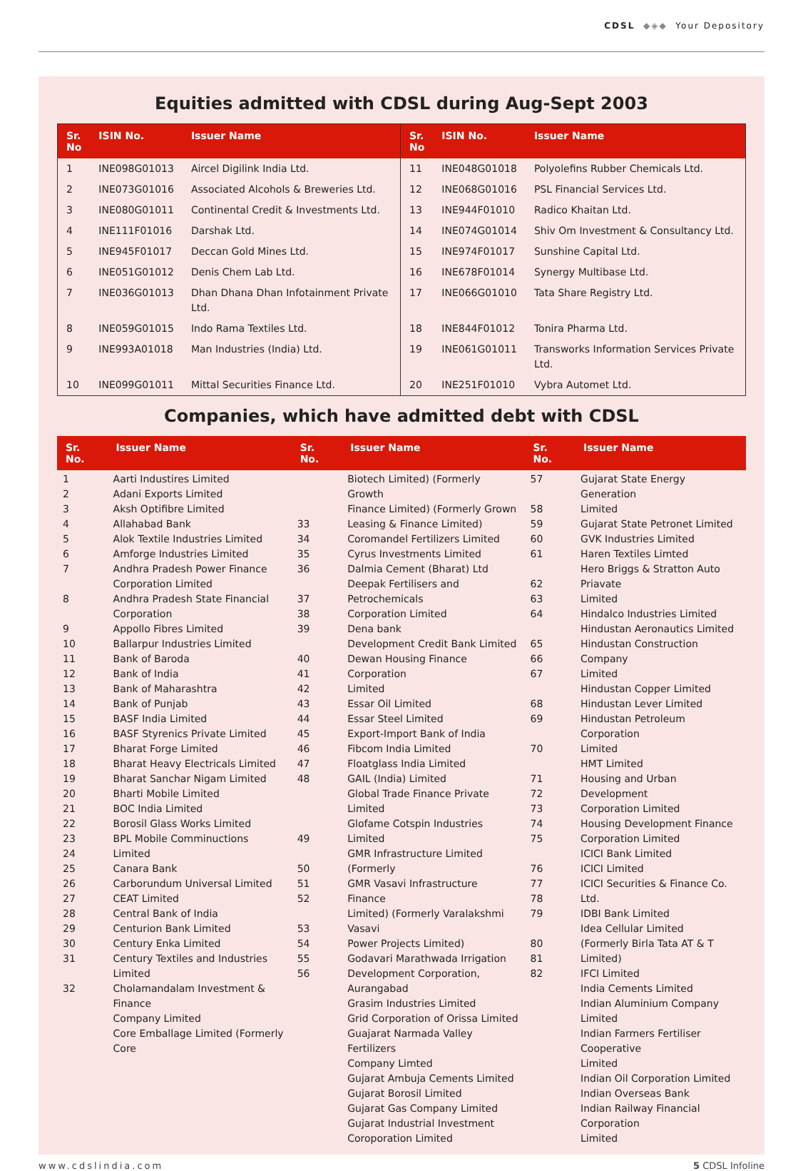CDSL ◆◈◆ Your Depository
Equities admitted with CDSL during Aug-Sept 2003
| Sr. No | ISIN No. | Issuer Name | Sr. No | ISIN No. | Issuer Name |
| --- | --- | --- | --- | --- | --- |
| 1 | INE098G01013 | Aircel Digilink India Ltd. | 11 | INE048G01018 | Polyolefins Rubber Chemicals Ltd. |
| 2 | INE073G01016 | Associated Alcohols & Breweries Ltd. | 12 | INE068G01016 | PSL Financial Services Ltd. |
| 3 | INE080G01011 | Continental Credit & Investments Ltd. | 13 | INE944F01010 | Radico Khaitan Ltd. |
| 4 | INE111F01016 | Darshak Ltd. | 14 | INE074G01014 | Shiv Om Investment & Consultancy Ltd. |
| 5 | INE945F01017 | Deccan Gold Mines Ltd. | 15 | INE974F01017 | Sunshine Capital Ltd. |
| 6 | INE051G01012 | Denis Chem Lab Ltd. | 16 | INE678F01014 | Synergy Multibase Ltd. |
| 7 | INE036G01013 | Dhan Dhana Dhan Infotainment Private Ltd. | 17 | INE066G01010 | Tata Share Registry Ltd. |
| 8 | INE059G01015 | Indo Rama Textiles Ltd. | 18 | INE844F01012 | Tonira Pharma Ltd. |
| 9 | INE993A01018 | Man Industries (India) Ltd. | 19 | INE061G01011 | Transworks Information Services Private Ltd. |
| 10 | INE099G01011 | Mittal Securities Finance Ltd. | 20 | INE251F01010 | Vybra Automet Ltd. |
Companies, which have admitted debt with CDSL
| Sr. No. | Issuer Name | Sr. No. | Issuer Name | Sr. No. | Issuer Name |
| --- | --- | --- | --- | --- | --- |
| 1 2 3 4 5 6 7 8 9 10 11 12 13 14 15 16 17 18 19 20 21 22 23 24 25 26 27 28 29 30 31 32 | Aarti Industires Limited Adani Exports Limited Aksh Optifibre Limited Allahabad Bank Alok Textile Industries Limited Amforge Industries Limited Andhra Pradesh Power Finance Corporation Limited Andhra Pradesh State Financial Corporation Appollo Fibres Limited Ballarpur Industries Limited Bank of Baroda Bank of India Bank of Maharashtra Bank of Punjab BASF India Limited BASF Styrenics Private Limited Bharat Forge Limited Bharat Heavy Electricals Limited Bharat Sanchar Nigam Limited Bharti Mobile Limited BOC India Limited Borosil Glass Works Limited BPL Mobile Comminuctions Limited Canara Bank Carborundum Universal Limited CEAT Limited Central Bank of India Centurion Bank Limited Century Enka Limited Century Textiles and Industries Limited Cholamandalam Investment & Finance Company Limited Core Emballage Limited (Formerly Core | 33 34 35 36 37 38 39 40 41 42 43 44 45 46 47 48 49 50 51 52 53 54 55 56 | Biotech Limited) (Formerly Growth Finance Limited) (Formerly Grown Leasing & Finance Limited) Coromandel Fertilizers Limited Cyrus Investments Limited Dalmia Cement (Bharat) Ltd Deepak Fertilisers and Petrochemicals Corporation Limited Dena bank Development Credit Bank Limited Dewan Housing Finance Corporation Limited Essar Oil Limited Essar Steel Limited Export-Import Bank of India Fibcom India Limited Floatglass India Limited GAIL (India) Limited Global Trade Finance Private Limited Glofame Cotspin Industries Limited GMR Infrastructure Limited (Formerly GMR Vasavi Infrastructure Finance Limited) (Formerly Varalakshmi Vasavi Power Projects Limited) Godavari Marathwada Irrigation Development Corporation, Aurangabad Grasim Industries Limited Grid Corporation of Orissa Limited Guajarat Narmada Valley Fertilizers Company Limted Gujarat Ambuja Cements Limited Gujarat Borosil Limited Gujarat Gas Company Limited Gujarat Industrial Investment Coroporation Limited | 57 58 59 60 61 62 63 64 65 66 67 68 69 70 71 72 73 74 75 76 77 78 79 80 81 82 | Gujarat State Energy Generation Limited Gujarat State Petronet Limited GVK Industries Limited Haren Textiles Limted Hero Briggs & Stratton Auto Priavate Limited Hindalco Industries Limited Hindustan Aeronautics Limited Hindustan Construction Company Limited Hindustan Copper Limited Hindustan Lever Limited Hindustan Petroleum Corporation Limited HMT Limited Housing and Urban Development Corporation Limited Housing Development Finance Corporation Limited ICICI Bank Limited ICICI Limited ICICI Securities & Finance Co. Ltd. IDBI Bank Limited Idea Cellular Limited (Formerly Birla Tata AT & T Limited) IFCI Limited India Cements Limited Indian Aluminium Company Limited Indian Farmers Fertiliser Cooperative Limited Indian Oil Corporation Limited Indian Overseas Bank Indian Railway Financial Corporation Limited |
www.cdslindia.com 5 CDSL Infoline